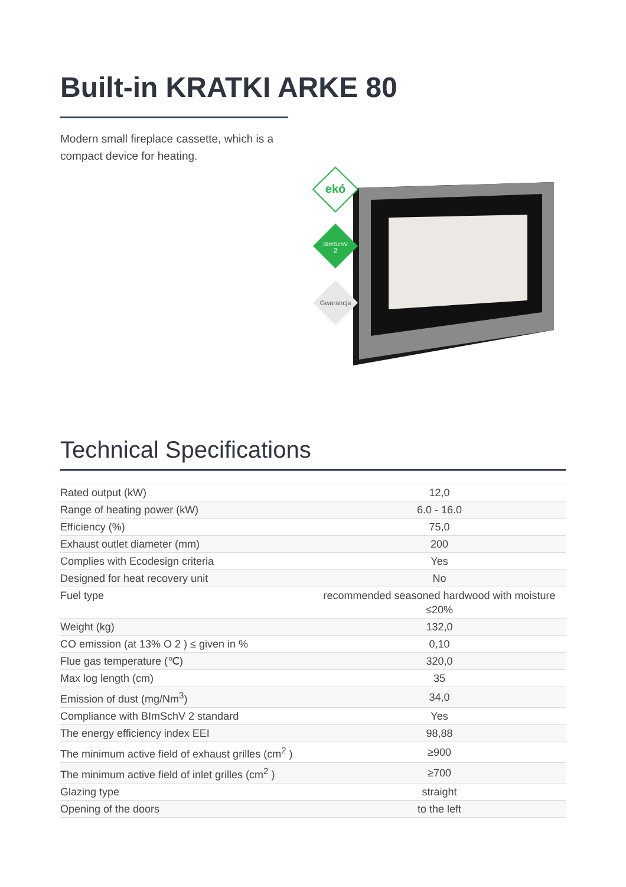Built-in KRATKI ARKE 80
Modern small fireplace cassette, which is a compact device for heating.
ekó
BImSchV
2
Gwarancja
Technical Specifications
| Rated output (kW) | 12,0 |
| Range of heating power (kW) | 6.0 - 16.0 |
| Efficiency (%) | 75,0 |
| Exhaust outlet diameter (mm) | 200 |
| Complies with Ecodesign criteria | Yes |
| Designed for heat recovery unit | No |
| Fuel type | recommended seasoned hardwood with moisture ≤20% |
| Weight (kg) | 132,0 |
| CO emission (at 13% O 2 ) ≤ given in % | 0,10 |
| Flue gas temperature (℃) | 320,0 |
| Max log length (cm) | 35 |
| Emission of dust (mg/Nm<sup>3</sup>) | 34,0 |
| Compliance with BImSchV 2 standard | Yes |
| The energy efficiency index EEI | 98,88 |
| The minimum active field of exhaust grilles (cm<sup>2</sup> ) | ≥900 |
| The minimum active field of inlet grilles (cm<sup>2</sup> ) | ≥700 |
| Glazing type | straight |
| Opening of the doors | to the left |